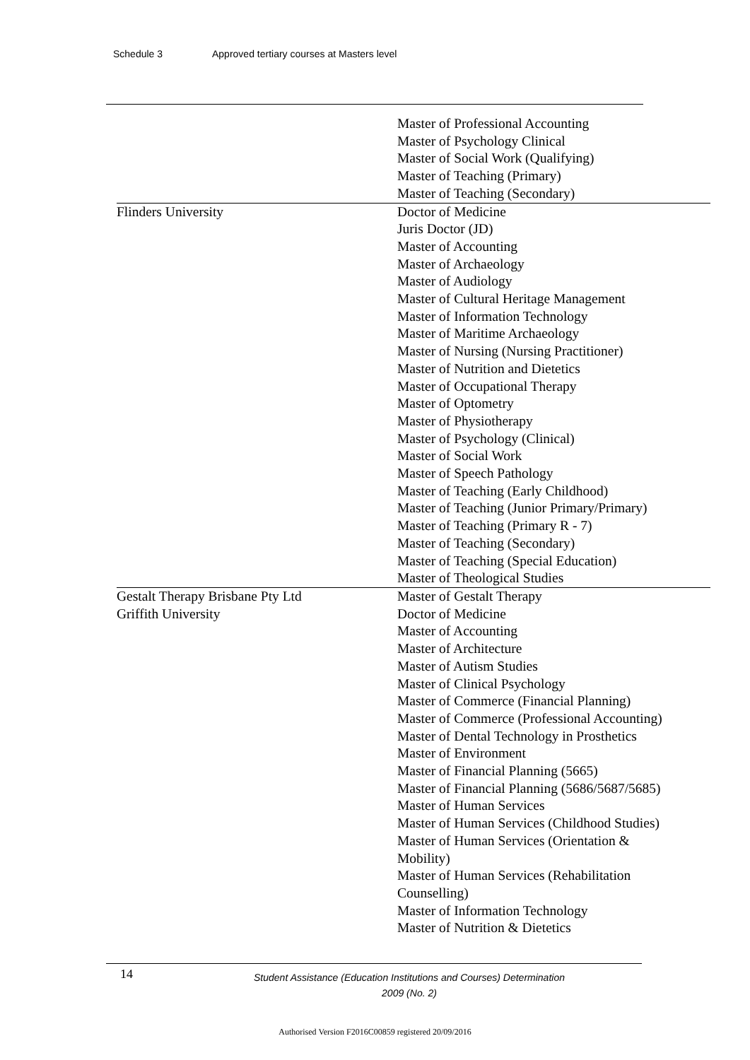Schedule 3 Approved tertiary courses at Masters level
| | Master of Professional Accounting Master of Psychology Clinical Master of Social Work (Qualifying) Master of Teaching (Primary) Master of Teaching (Secondary) |
| Flinders University | Doctor of Medicine Juris Doctor (JD) Master of Accounting Master of Archaeology Master of Audiology Master of Cultural Heritage Management Master of Information Technology Master of Maritime Archaeology Master of Nursing (Nursing Practitioner) Master of Nutrition and Dietetics Master of Occupational Therapy Master of Optometry Master of Physiotherapy Master of Psychology (Clinical) Master of Social Work Master of Speech Pathology Master of Teaching (Early Childhood) Master of Teaching (Junior Primary/Primary) Master of Teaching (Primary R - 7) Master of Teaching (Secondary) Master of Teaching (Special Education) Master of Theological Studies |
| Gestalt Therapy Brisbane Pty Ltd | Master of Gestalt Therapy |
| Griffith University | Doctor of Medicine Master of Accounting Master of Architecture Master of Autism Studies Master of Clinical Psychology Master of Commerce (Financial Planning) Master of Commerce (Professional Accounting) Master of Dental Technology in Prosthetics Master of Environment Master of Financial Planning (5665) Master of Financial Planning (5686/5687/5685) Master of Human Services Master of Human Services (Childhood Studies) Master of Human Services (Orientation & Mobility) Master of Human Services (Rehabilitation Counselling) Master of Information Technology Master of Nutrition & Dietetics |
14
Student Assistance (Education Institutions and Courses) Determination
2009 (No. 2)
Authorised Version F2016C00859 registered 20/09/2016